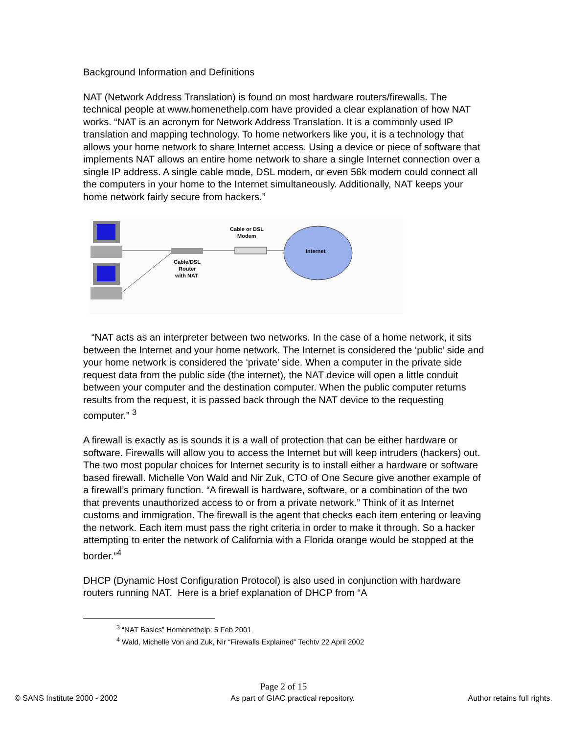Background Information and Definitions
NAT (Network Address Translation) is found on most hardware routers/firewalls. The technical people at www.homenethelp.com have provided a clear explanation of how NAT works. “NAT is an acronym for Network Address Translation. It is a commonly used IP translation and mapping technology. To home networkers like you, it is a technology that allows your home network to share Internet access. Using a device or piece of software that implements NAT allows an entire home network to share a single Internet connection over a single IP address. A single cable mode, DSL modem, or even 56k modem could connect all the computers in your home to the Internet simultaneously. Additionally, NAT keeps your home network fairly secure from hackers.”
Cable/DSL
Router
with NAT
Cable or DSL
Modem
Internet
“NAT acts as an interpreter between two networks. In the case of a home network, it sits between the Internet and your home network. The Internet is considered the ‘public’ side and your home network is considered the ‘private’ side. When a computer in the private side request data from the public side (the internet), the NAT device will open a little conduit between your computer and the destination computer. When the public computer returns results from the request, it is passed back through the NAT device to the requesting computer.” <sup>3</sup>
A firewall is exactly as is sounds it is a wall of protection that can be either hardware or software. Firewalls will allow you to access the Internet but will keep intruders (hackers) out. The two most popular choices for Internet security is to install either a hardware or software based firewall. Michelle Von Wald and Nir Zuk, CTO of One Secure give another example of a firewall’s primary function. “A firewall is hardware, software, or a combination of the two that prevents unauthorized access to or from a private network.” Think of it as Internet customs and immigration. The firewall is the agent that checks each item entering or leaving the network. Each item must pass the right criteria in order to make it through. So a hacker attempting to enter the network of California with a Florida orange would be stopped at the border.”<sup>4</sup>
DHCP (Dynamic Host Configuration Protocol) is also used in conjunction with hardware routers running NAT. Here is a brief explanation of DHCP from “A
<sup>3</sup> “NAT Basics” Homenethelp: 5 Feb 2001
<sup>4</sup> Wald, Michelle Von and Zuk, Nir “Firewalls Explained” Techtv 22 April 2002
Page 2 of 15
© SANS Institute 2000 - 2002 As part of GIAC practical repository. Author retains full rights.